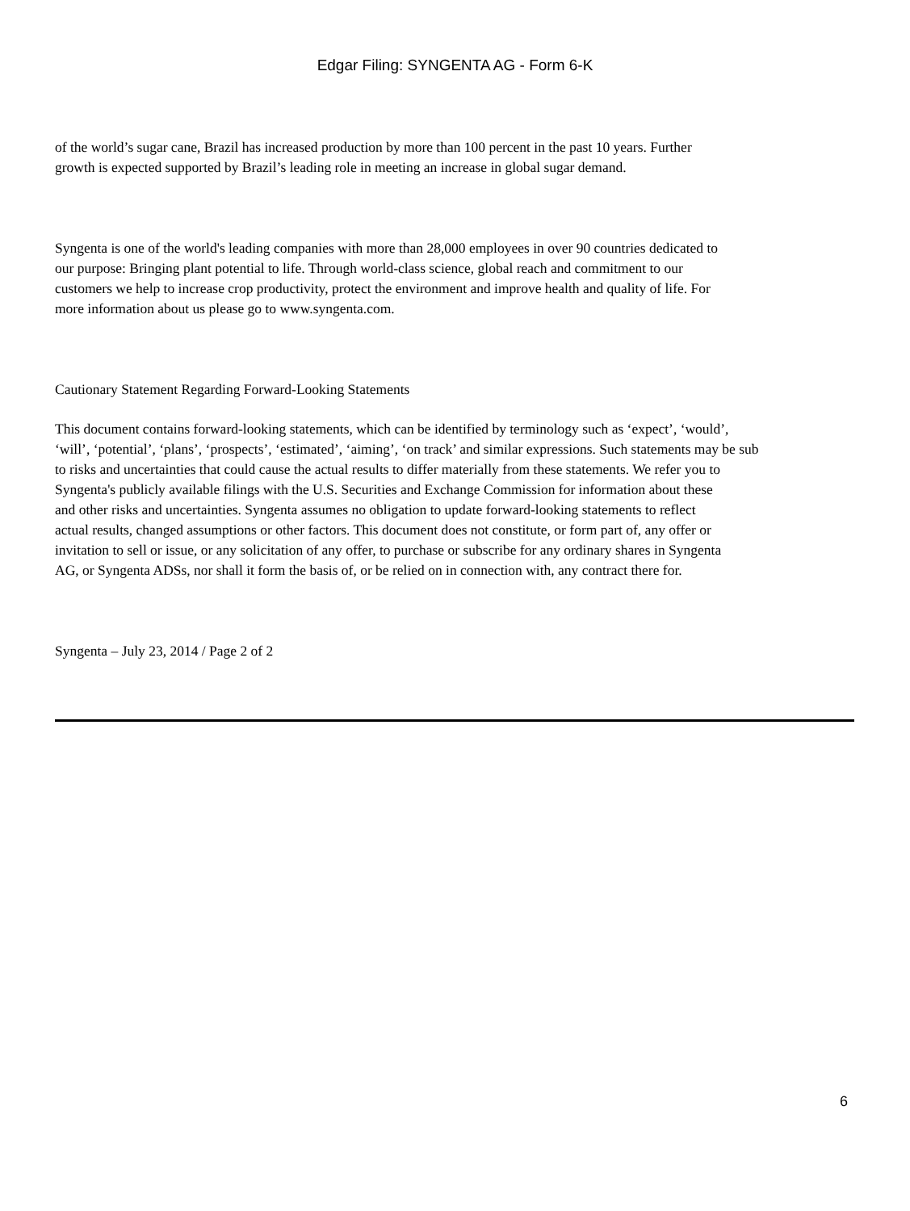Edgar Filing: SYNGENTA AG - Form 6-K
of the world’s sugar cane, Brazil has increased production by more than 100 percent in the past 10 years. Further
growth is expected supported by Brazil’s leading role in meeting an increase in global sugar demand.
Syngenta is one of the world's leading companies with more than 28,000 employees in over 90 countries dedicated to
our purpose: Bringing plant potential to life. Through world-class science, global reach and commitment to our
customers we help to increase crop productivity, protect the environment and improve health and quality of life. For
more information about us please go to www.syngenta.com.
Cautionary Statement Regarding Forward-Looking Statements
This document contains forward-looking statements, which can be identified by terminology such as ‘expect’, ‘would’,
‘will’, ‘potential’, ‘plans’, ‘prospects’, ‘estimated’, ‘aiming’, ‘on track’ and similar expressions. Such statements may be sub
to risks and uncertainties that could cause the actual results to differ materially from these statements. We refer you to
Syngenta's publicly available filings with the U.S. Securities and Exchange Commission for information about these
and other risks and uncertainties. Syngenta assumes no obligation to update forward-looking statements to reflect
actual results, changed assumptions or other factors. This document does not constitute, or form part of, any offer or
invitation to sell or issue, or any solicitation of any offer, to purchase or subscribe for any ordinary shares in Syngenta
AG, or Syngenta ADSs, nor shall it form the basis of, or be relied on in connection with, any contract there for.
Syngenta – July 23, 2014 / Page 2 of 2
6